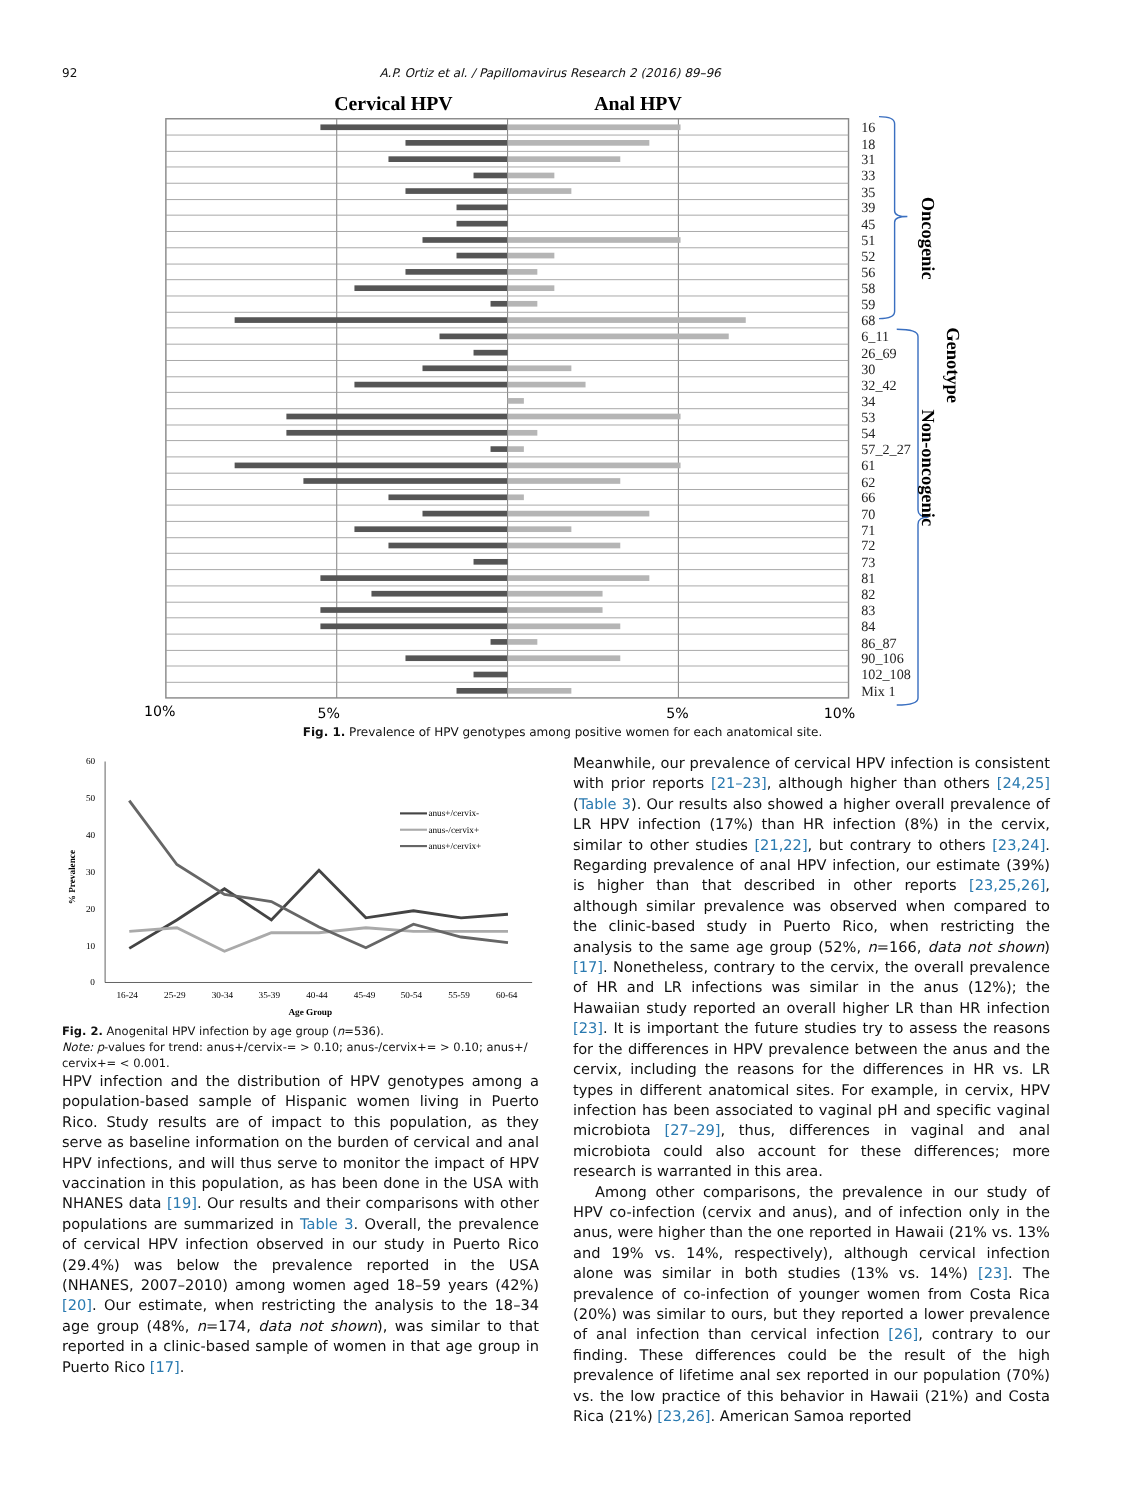92 A.P. Ortiz et al. / Papillomavirus Research 2 (2016) 89–96
Cervical HPV
Anal HPV
16
18
31
33
35
39
45
51
52
56
58
59
68
6_11
26_69
30
32_42
34
53
54
57_2_27
61
62
66
70
71
72
73
81
82
83
84
86_87
90_106
102_108
Mix 1
Oncogenic
Genotype
Non-oncogenic
10%
5%
5%
10%
Fig. 1. Prevalence of HPV genotypes among positive women for each anatomical site.
60
50
40
30
20
10
0
% Prevalence
16-24
25-29
30-34
35-39
40-44
45-49
50-54
55-59
60-64
Age Group
anus+/cervix-
anus-/cervix+
anus+/cervix+
Fig. 2. Anogenital HPV infection by age group (n=536).
Note: p-values for trend: anus+/cervix-= > 0.10; anus-/cervix+= > 0.10; anus+/ cervix+= < 0.001.
HPV infection and the distribution of HPV genotypes among a population-based sample of Hispanic women living in Puerto Rico. Study results are of impact to this population, as they serve as baseline information on the burden of cervical and anal HPV infections, and will thus serve to monitor the impact of HPV vaccination in this population, as has been done in the USA with NHANES data [19]. Our results and their comparisons with other populations are summarized in Table 3. Overall, the prevalence of cervical HPV infection observed in our study in Puerto Rico (29.4%) was below the prevalence reported in the USA (NHANES, 2007–2010) among women aged 18–59 years (42%) [20]. Our estimate, when restricting the analysis to the 18–34 age group (48%, n=174, data not shown), was similar to that reported in a clinic-based sample of women in that age group in Puerto Rico [17].
Meanwhile, our prevalence of cervical HPV infection is consistent with prior reports [21–23], although higher than others [24,25] (Table 3). Our results also showed a higher overall prevalence of LR HPV infection (17%) than HR infection (8%) in the cervix, similar to other studies [21,22], but contrary to others [23,24]. Regarding prevalence of anal HPV infection, our estimate (39%) is higher than that described in other reports [23,25,26], although similar prevalence was observed when compared to the clinic-based study in Puerto Rico, when restricting the analysis to the same age group (52%, n=166, data not shown) [17]. Nonetheless, contrary to the cervix, the overall prevalence of HR and LR infections was similar in the anus (12%); the Hawaiian study reported an overall higher LR than HR infection [23]. It is important the future studies try to assess the reasons for the differences in HPV prevalence between the anus and the cervix, including the reasons for the differences in HR vs. LR types in different anatomical sites. For example, in cervix, HPV infection has been associated to vaginal pH and specific vaginal microbiota [27–29], thus, differences in vaginal and anal microbiota could also account for these differences; more research is warranted in this area.
Among other comparisons, the prevalence in our study of HPV co-infection (cervix and anus), and of infection only in the anus, were higher than the one reported in Hawaii (21% vs. 13% and 19% vs. 14%, respectively), although cervical infection alone was similar in both studies (13% vs. 14%) [23]. The prevalence of co-infection of younger women from Costa Rica (20%) was similar to ours, but they reported a lower prevalence of anal infection than cervical infection [26], contrary to our finding. These differences could be the result of the high prevalence of lifetime anal sex reported in our population (70%) vs. the low practice of this behavior in Hawaii (21%) and Costa Rica (21%) [23,26]. American Samoa reported